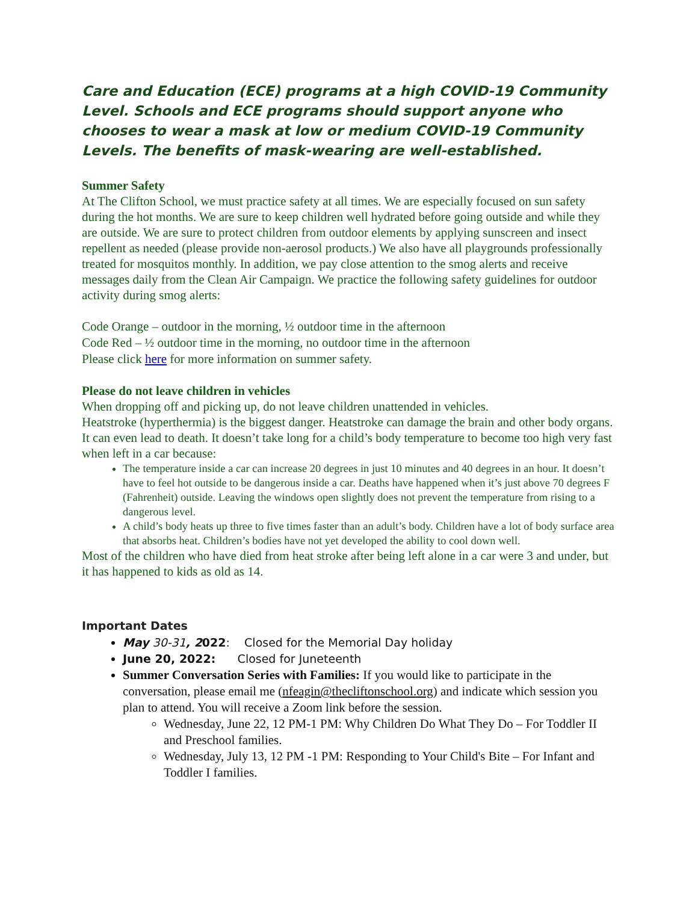Care and Education (ECE) programs at a high COVID-19 Community Level. Schools and ECE programs should support anyone who chooses to wear a mask at low or medium COVID-19 Community Levels. The benefits of mask-wearing are well-established.
Summer Safety
At The Clifton School, we must practice safety at all times. We are especially focused on sun safety during the hot months. We are sure to keep children well hydrated before going outside and while they are outside. We are sure to protect children from outdoor elements by applying sunscreen and insect repellent as needed (please provide non-aerosol products.) We also have all playgrounds professionally treated for mosquitos monthly. In addition, we pay close attention to the smog alerts and receive messages daily from the Clean Air Campaign. We practice the following safety guidelines for outdoor activity during smog alerts:
Code Orange – outdoor in the morning, ½ outdoor time in the afternoon
Code Red – ½ outdoor time in the morning, no outdoor time in the afternoon
Please click here for more information on summer safety.
Please do not leave children in vehicles
When dropping off and picking up, do not leave children unattended in vehicles.
Heatstroke (hyperthermia) is the biggest danger. Heatstroke can damage the brain and other body organs. It can even lead to death. It doesn’t take long for a child’s body temperature to become too high very fast when left in a car because:
The temperature inside a car can increase 20 degrees in just 10 minutes and 40 degrees in an hour. It doesn’t have to feel hot outside to be dangerous inside a car. Deaths have happened when it’s just above 70 degrees F (Fahrenheit) outside. Leaving the windows open slightly does not prevent the temperature from rising to a dangerous level.
A child’s body heats up three to five times faster than an adult’s body. Children have a lot of body surface area that absorbs heat. Children’s bodies have not yet developed the ability to cool down well.
Most of the children who have died from heat stroke after being left alone in a car were 3 and under, but it has happened to kids as old as 14.
Important Dates
May 30-31, 2022: Closed for the Memorial Day holiday
June 20, 2022: Closed for Juneteenth
Summer Conversation Series with Families: If you would like to participate in the conversation, please email me (nfeagin@thecliftonschool.org) and indicate which session you plan to attend. You will receive a Zoom link before the session.
Wednesday, June 22, 12 PM-1 PM: Why Children Do What They Do – For Toddler II and Preschool families.
Wednesday, July 13, 12 PM -1 PM: Responding to Your Child's Bite – For Infant and Toddler I families.